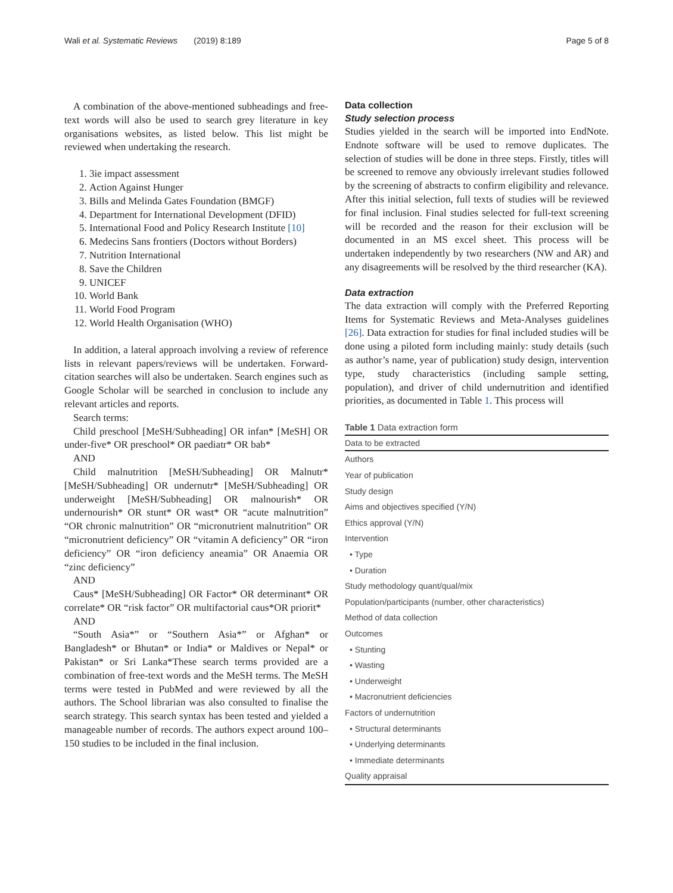Wali et al. Systematic Reviews (2019) 8:189 Page 5 of 8
A combination of the above-mentioned subheadings and free-text words will also be used to search grey literature in key organisations websites, as listed below. This list might be reviewed when undertaking the research.
1. 3ie impact assessment
2. Action Against Hunger
3. Bills and Melinda Gates Foundation (BMGF)
4. Department for International Development (DFID)
5. International Food and Policy Research Institute [10]
6. Medecins Sans frontiers (Doctors without Borders)
7. Nutrition International
8. Save the Children
9. UNICEF
10. World Bank
11. World Food Program
12. World Health Organisation (WHO)
In addition, a lateral approach involving a review of reference lists in relevant papers/reviews will be undertaken. Forward-citation searches will also be undertaken. Search engines such as Google Scholar will be searched in conclusion to include any relevant articles and reports.
Search terms:
Child preschool [MeSH/Subheading] OR infan* [MeSH] OR under-five* OR preschool* OR paediatr* OR bab*
AND
Child malnutrition [MeSH/Subheading] OR Malnutr* [MeSH/Subheading] OR undernutr* [MeSH/Subheading] OR underweight [MeSH/Subheading] OR malnourish* OR undernourish* OR stunt* OR wast* OR “acute malnutrition” “OR chronic malnutrition” OR “micronutrient malnutrition” OR “micronutrient deficiency” OR “vitamin A deficiency” OR “iron deficiency” OR “iron deficiency aneamia” OR Anaemia OR “zinc deficiency”
AND
Caus* [MeSH/Subheading] OR Factor* OR determinant* OR correlate* OR “risk factor” OR multifactorial caus*OR priorit*
AND
“South Asia*” or “Southern Asia*” or Afghan* or Bangladesh* or Bhutan* or India* or Maldives or Nepal* or Pakistan* or Sri Lanka*These search terms provided are a combination of free-text words and the MeSH terms. The MeSH terms were tested in PubMed and were reviewed by all the authors. The School librarian was also consulted to finalise the search strategy. This search syntax has been tested and yielded a manageable number of records. The authors expect around 100–150 studies to be included in the final inclusion.
Data collection
Study selection process
Studies yielded in the search will be imported into EndNote. Endnote software will be used to remove duplicates. The selection of studies will be done in three steps. Firstly, titles will be screened to remove any obviously irrelevant studies followed by the screening of abstracts to confirm eligibility and relevance. After this initial selection, full texts of studies will be reviewed for final inclusion. Final studies selected for full-text screening will be recorded and the reason for their exclusion will be documented in an MS excel sheet. This process will be undertaken independently by two researchers (NW and AR) and any disagreements will be resolved by the third researcher (KA).
Data extraction
The data extraction will comply with the Preferred Reporting Items for Systematic Reviews and Meta-Analyses guidelines [26]. Data extraction for studies for final included studies will be done using a piloted form including mainly: study details (such as author’s name, year of publication) study design, intervention type, study characteristics (including sample setting, population), and driver of child undernutrition and identified priorities, as documented in Table 1. This process will
Table 1 Data extraction form
| Data to be extracted |
| --- |
| Authors |
| Year of publication |
| Study design |
| Aims and objectives specified (Y/N) |
| Ethics approval (Y/N) |
| Intervention |
| • Type |
| • Duration |
| Study methodology quant/qual/mix |
| Population/participants (number, other characteristics) |
| Method of data collection |
| Outcomes |
| • Stunting |
| • Wasting |
| • Underweight |
| • Macronutrient deficiencies |
| Factors of undernutrition |
| • Structural determinants |
| • Underlying determinants |
| • Immediate determinants |
| Quality appraisal |